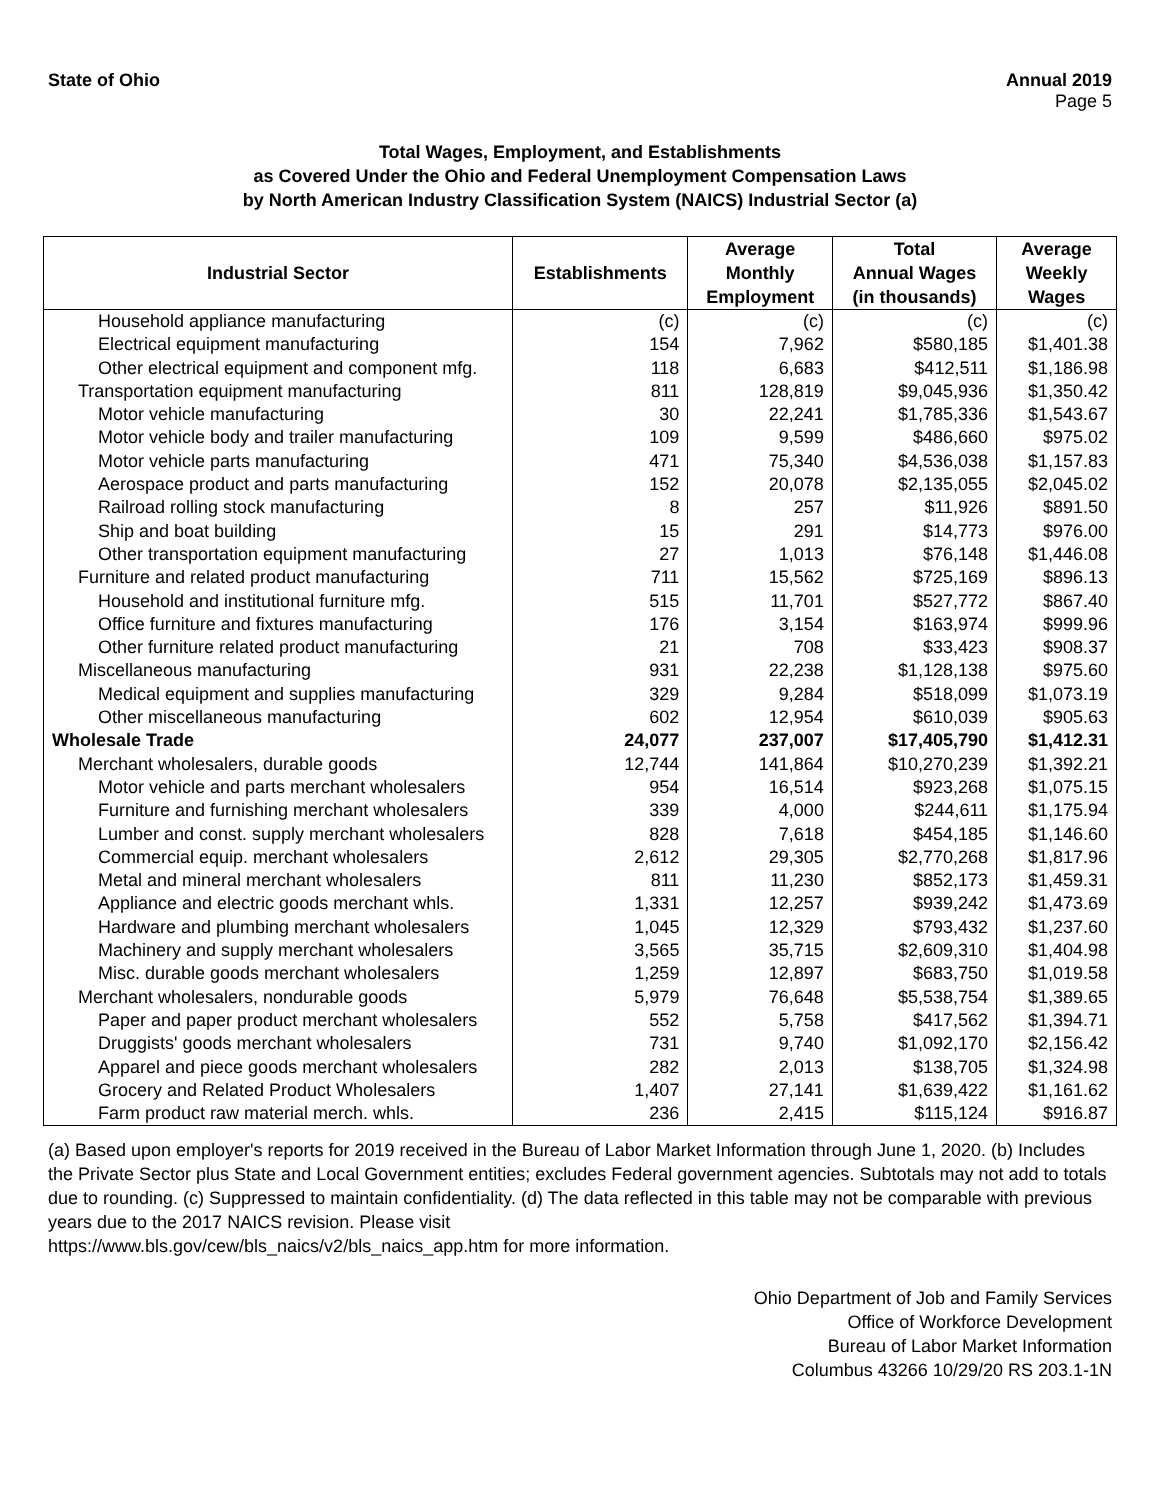State of Ohio Annual 2019
Page 5
Total Wages, Employment, and Establishments
as Covered Under the Ohio and Federal Unemployment Compensation Laws
by North American Industry Classification System (NAICS) Industrial Sector (a)
| Industrial Sector | Establishments | Average Monthly Employment | Total Annual Wages (in thousands) | Average Weekly Wages |
| --- | --- | --- | --- | --- |
| Household appliance manufacturing | (c) | (c) | (c) | (c) |
| Electrical equipment manufacturing | 154 | 7,962 | $580,185 | $1,401.38 |
| Other electrical equipment and component mfg. | 118 | 6,683 | $412,511 | $1,186.98 |
| Transportation equipment manufacturing | 811 | 128,819 | $9,045,936 | $1,350.42 |
| Motor vehicle manufacturing | 30 | 22,241 | $1,785,336 | $1,543.67 |
| Motor vehicle body and trailer manufacturing | 109 | 9,599 | $486,660 | $975.02 |
| Motor vehicle parts manufacturing | 471 | 75,340 | $4,536,038 | $1,157.83 |
| Aerospace product and parts manufacturing | 152 | 20,078 | $2,135,055 | $2,045.02 |
| Railroad rolling stock manufacturing | 8 | 257 | $11,926 | $891.50 |
| Ship and boat building | 15 | 291 | $14,773 | $976.00 |
| Other transportation equipment manufacturing | 27 | 1,013 | $76,148 | $1,446.08 |
| Furniture and related product manufacturing | 711 | 15,562 | $725,169 | $896.13 |
| Household and institutional furniture mfg. | 515 | 11,701 | $527,772 | $867.40 |
| Office furniture and fixtures manufacturing | 176 | 3,154 | $163,974 | $999.96 |
| Other furniture related product manufacturing | 21 | 708 | $33,423 | $908.37 |
| Miscellaneous manufacturing | 931 | 22,238 | $1,128,138 | $975.60 |
| Medical equipment and supplies manufacturing | 329 | 9,284 | $518,099 | $1,073.19 |
| Other miscellaneous manufacturing | 602 | 12,954 | $610,039 | $905.63 |
| Wholesale Trade | 24,077 | 237,007 | $17,405,790 | $1,412.31 |
| Merchant wholesalers, durable goods | 12,744 | 141,864 | $10,270,239 | $1,392.21 |
| Motor vehicle and parts merchant wholesalers | 954 | 16,514 | $923,268 | $1,075.15 |
| Furniture and furnishing merchant wholesalers | 339 | 4,000 | $244,611 | $1,175.94 |
| Lumber and const. supply merchant wholesalers | 828 | 7,618 | $454,185 | $1,146.60 |
| Commercial equip. merchant wholesalers | 2,612 | 29,305 | $2,770,268 | $1,817.96 |
| Metal and mineral merchant wholesalers | 811 | 11,230 | $852,173 | $1,459.31 |
| Appliance and electric goods merchant whls. | 1,331 | 12,257 | $939,242 | $1,473.69 |
| Hardware and plumbing merchant wholesalers | 1,045 | 12,329 | $793,432 | $1,237.60 |
| Machinery and supply merchant wholesalers | 3,565 | 35,715 | $2,609,310 | $1,404.98 |
| Misc. durable goods merchant wholesalers | 1,259 | 12,897 | $683,750 | $1,019.58 |
| Merchant wholesalers, nondurable goods | 5,979 | 76,648 | $5,538,754 | $1,389.65 |
| Paper and paper product merchant wholesalers | 552 | 5,758 | $417,562 | $1,394.71 |
| Druggists' goods merchant wholesalers | 731 | 9,740 | $1,092,170 | $2,156.42 |
| Apparel and piece goods merchant wholesalers | 282 | 2,013 | $138,705 | $1,324.98 |
| Grocery and Related Product Wholesalers | 1,407 | 27,141 | $1,639,422 | $1,161.62 |
| Farm product raw material merch. whls. | 236 | 2,415 | $115,124 | $916.87 |
(a) Based upon employer's reports for 2019 received in the Bureau of Labor Market Information through June 1, 2020. (b) Includes the Private Sector plus State and Local Government entities; excludes Federal government agencies. Subtotals may not add to totals due to rounding. (c) Suppressed to maintain confidentiality. (d) The data reflected in this table may not be comparable with previous years due to the 2017 NAICS revision. Please visit
https://www.bls.gov/cew/bls_naics/v2/bls_naics_app.htm for more information.
Ohio Department of Job and Family Services
Office of Workforce Development
Bureau of Labor Market Information
Columbus 43266 10/29/20 RS 203.1-1N